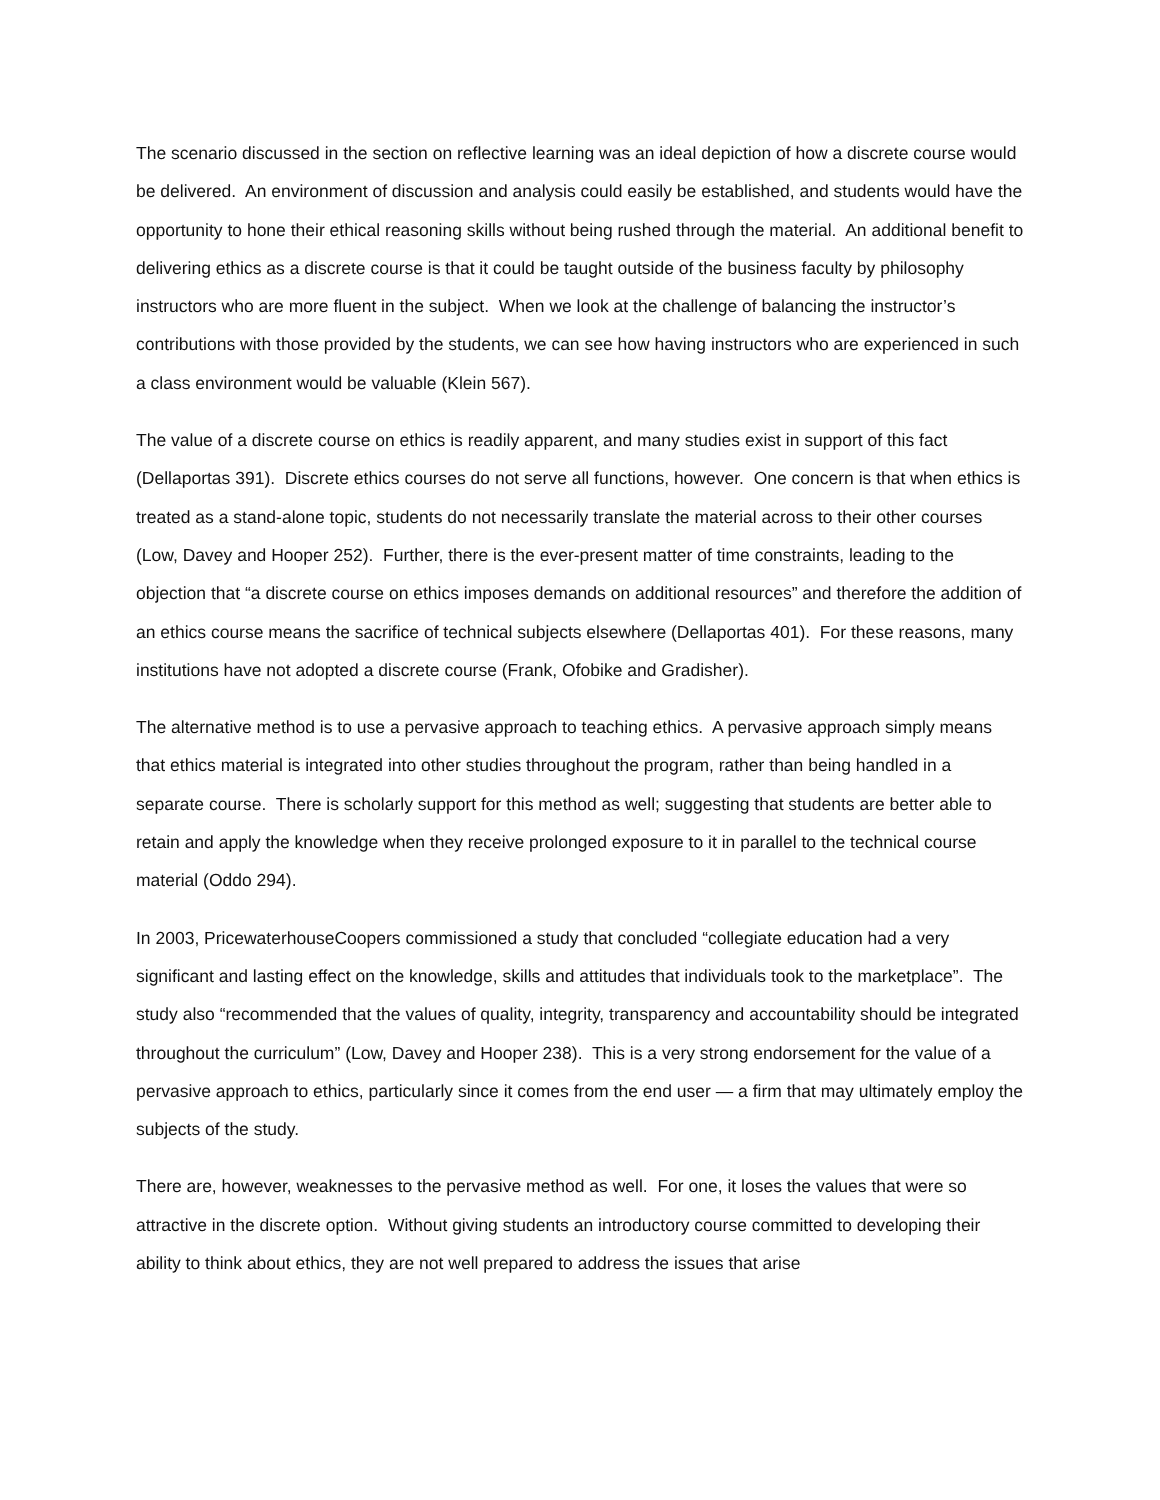The scenario discussed in the section on reflective learning was an ideal depiction of how a discrete course would be delivered. An environment of discussion and analysis could easily be established, and students would have the opportunity to hone their ethical reasoning skills without being rushed through the material. An additional benefit to delivering ethics as a discrete course is that it could be taught outside of the business faculty by philosophy instructors who are more fluent in the subject. When we look at the challenge of balancing the instructor’s contributions with those provided by the students, we can see how having instructors who are experienced in such a class environment would be valuable (Klein 567).
The value of a discrete course on ethics is readily apparent, and many studies exist in support of this fact (Dellaportas 391). Discrete ethics courses do not serve all functions, however. One concern is that when ethics is treated as a stand-alone topic, students do not necessarily translate the material across to their other courses (Low, Davey and Hooper 252). Further, there is the ever-present matter of time constraints, leading to the objection that “a discrete course on ethics imposes demands on additional resources” and therefore the addition of an ethics course means the sacrifice of technical subjects elsewhere (Dellaportas 401). For these reasons, many institutions have not adopted a discrete course (Frank, Ofobike and Gradisher).
The alternative method is to use a pervasive approach to teaching ethics. A pervasive approach simply means that ethics material is integrated into other studies throughout the program, rather than being handled in a separate course. There is scholarly support for this method as well; suggesting that students are better able to retain and apply the knowledge when they receive prolonged exposure to it in parallel to the technical course material (Oddo 294).
In 2003, PricewaterhouseCoopers commissioned a study that concluded “collegiate education had a very significant and lasting effect on the knowledge, skills and attitudes that individuals took to the marketplace”. The study also “recommended that the values of quality, integrity, transparency and accountability should be integrated throughout the curriculum” (Low, Davey and Hooper 238). This is a very strong endorsement for the value of a pervasive approach to ethics, particularly since it comes from the end user — a firm that may ultimately employ the subjects of the study.
There are, however, weaknesses to the pervasive method as well. For one, it loses the values that were so attractive in the discrete option. Without giving students an introductory course committed to developing their ability to think about ethics, they are not well prepared to address the issues that arise